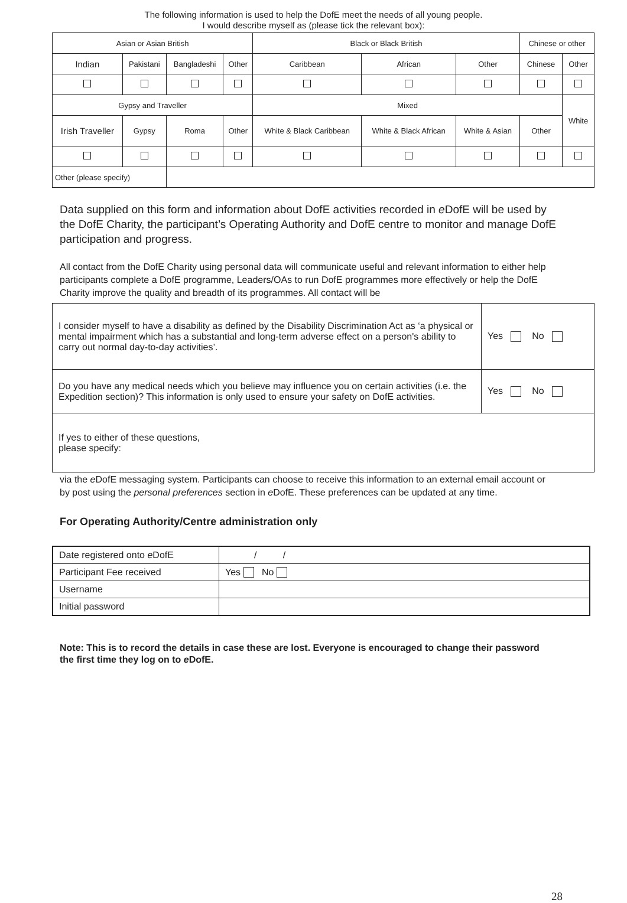The following information is used to help the DofE meet the needs of all young people.
I would describe myself as (please tick the relevant box):
| Asian or Asian British | | | | Black or Black British | | | Chinese or other | |
| Indian | Pakistani | Bangladeshi | Other | Caribbean | African | Other | Chinese | Other |
| Gypsy and Traveller | | | | Mixed | | | | White |
| Irish Traveller | Gypsy | Roma | Other | White & Black Caribbean | White & Black African | White & Asian | Other | |
| Other (please specify) | | | | | | | | |
Data supplied on this form and information about DofE activities recorded in e DofE will be used by the DofE Charity, the participant’s Operating Authority and DofE centre to monitor and manage DofE participation and progress.
All contact from the DofE Charity using personal data will communicate useful and relevant information to either help participants complete a DofE programme, Leaders/OAs to run DofE programmes more effectively or help the DofE Charity improve the quality and breadth of its programmes. All contact will be
| I consider myself to have a disability as defined by the Disability Discrimination Act as ‘a physical or mental impairment which has a substantial and long-term adverse effect on a person's ability to carry out normal day-to-day activities’. | Yes No |
| Do you have any medical needs which you believe may influence you on certain activities (i.e. the Expedition section)? This information is only used to ensure your safety on DofE activities. | Yes No |
| If yes to either of these questions, please specify: | |
via the e DofE messaging system. Participants can choose to receive this information to an external email account or by post using the personal preferences section in e DofE. These preferences can be updated at any time.
For Operating Authority/Centre administration only
| Date registered onto e DofE | / / |
| Participant Fee received | Yes No |
| Username | |
| Initial password | |
Note: This is to record the details in case these are lost. Everyone is encouraged to change their password the first time they log on to e DofE.
28